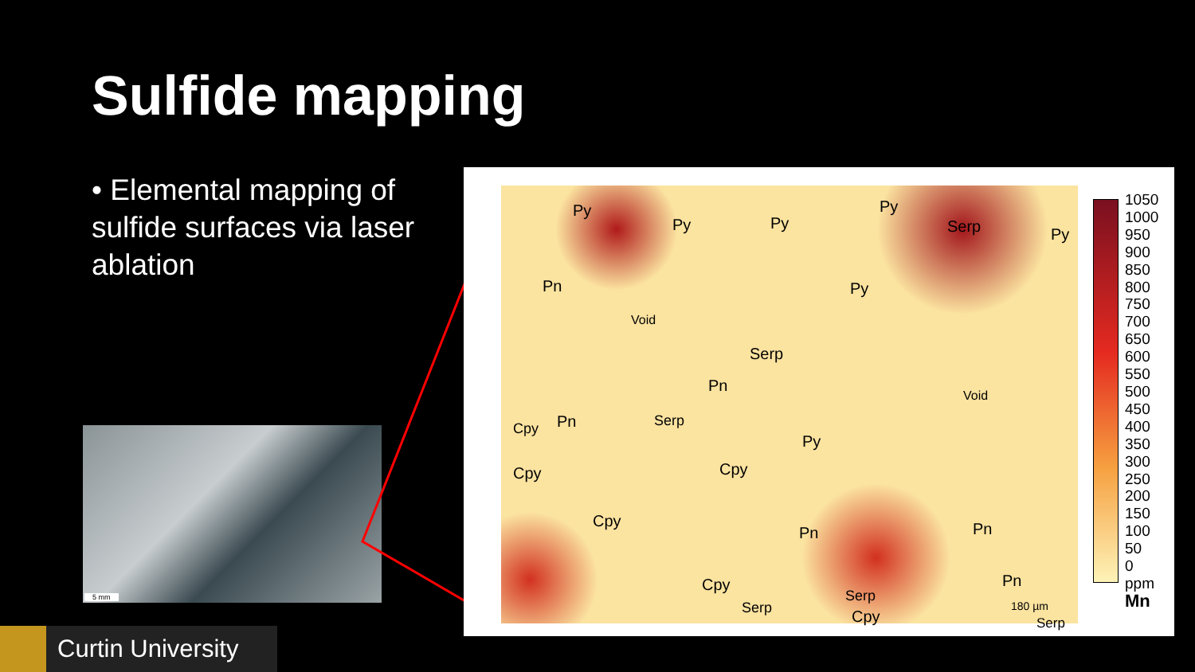Sulfide mapping
• Elemental mapping of sulfide surfaces via laser ablation
5 mm
Py
Py Py
Py
Serp Py
Pn
Void
Py
Serp
Pn
Pn Serp
Void
Cpy
Py
Cpy Cpy
Cpy
Pn Pn
Serp
Cpy
Serp
Serp
Pn
Cpy
180 µm
1050
1000
950
900
850
800
750
700
650
600
550
500
450
400
350
300
250
200
150
100
50
0
ppm
Mn
Curtin University